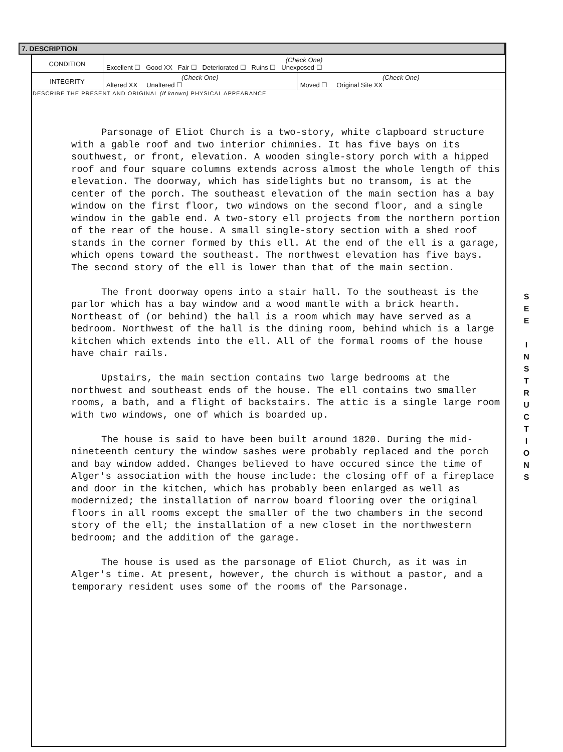7. DESCRIPTION
| CONDITION | (Check One) Excellent ☐ Good XX Fair ☐ Deteriorated ☐ Ruins ☐ Unexposed ☐ | |
| INTEGRITY | (Check One) Altered XX Unaltered ☐ | (Check One) Moved ☐ Original Site XX |
DESCRIBE THE PRESENT AND ORIGINAL (if known) PHYSICAL APPEARANCE
Parsonage of Eliot Church is a two-story, white clapboard structure with a gable roof and two interior chimnies. It has five bays on its southwest, or front, elevation. A wooden single-story porch with a hipped roof and four square columns extends across almost the whole length of this elevation. The doorway, which has sidelights but no transom, is at the center of the porch. The southeast elevation of the main section has a bay window on the first floor, two windows on the second floor, and a single window in the gable end. A two-story ell projects from the northern portion of the rear of the house. A small single-story section with a shed roof stands in the corner formed by this ell. At the end of the ell is a garage, which opens toward the southeast. The northwest elevation has five bays. The second story of the ell is lower than that of the main section.
The front doorway opens into a stair hall. To the southeast is the parlor which has a bay window and a wood mantle with a brick hearth. Northeast of (or behind) the hall is a room which may have served as a bedroom. Northwest of the hall is the dining room, behind which is a large kitchen which extends into the ell. All of the formal rooms of the house have chair rails.
Upstairs, the main section contains two large bedrooms at the northwest and southeast ends of the house. The ell contains two smaller rooms, a bath, and a flight of backstairs. The attic is a single large room with two windows, one of which is boarded up.
The house is said to have been built around 1820. During the mid-nineteenth century the window sashes were probably replaced and the porch and bay window added. Changes believed to have occured since the time of Alger's association with the house include: the closing off of a fireplace and door in the kitchen, which has probably been enlarged as well as modernized; the installation of narrow board flooring over the original floors in all rooms except the smaller of the two chambers in the second story of the ell; the installation of a new closet in the northwestern bedroom; and the addition of the garage.
The house is used as the parsonage of Eliot Church, as it was in Alger's time. At present, however, the church is without a pastor, and a temporary resident uses some of the rooms of the Parsonage.
S
E
E
I
N
S
T
R
U
C
T
I
O
N
S